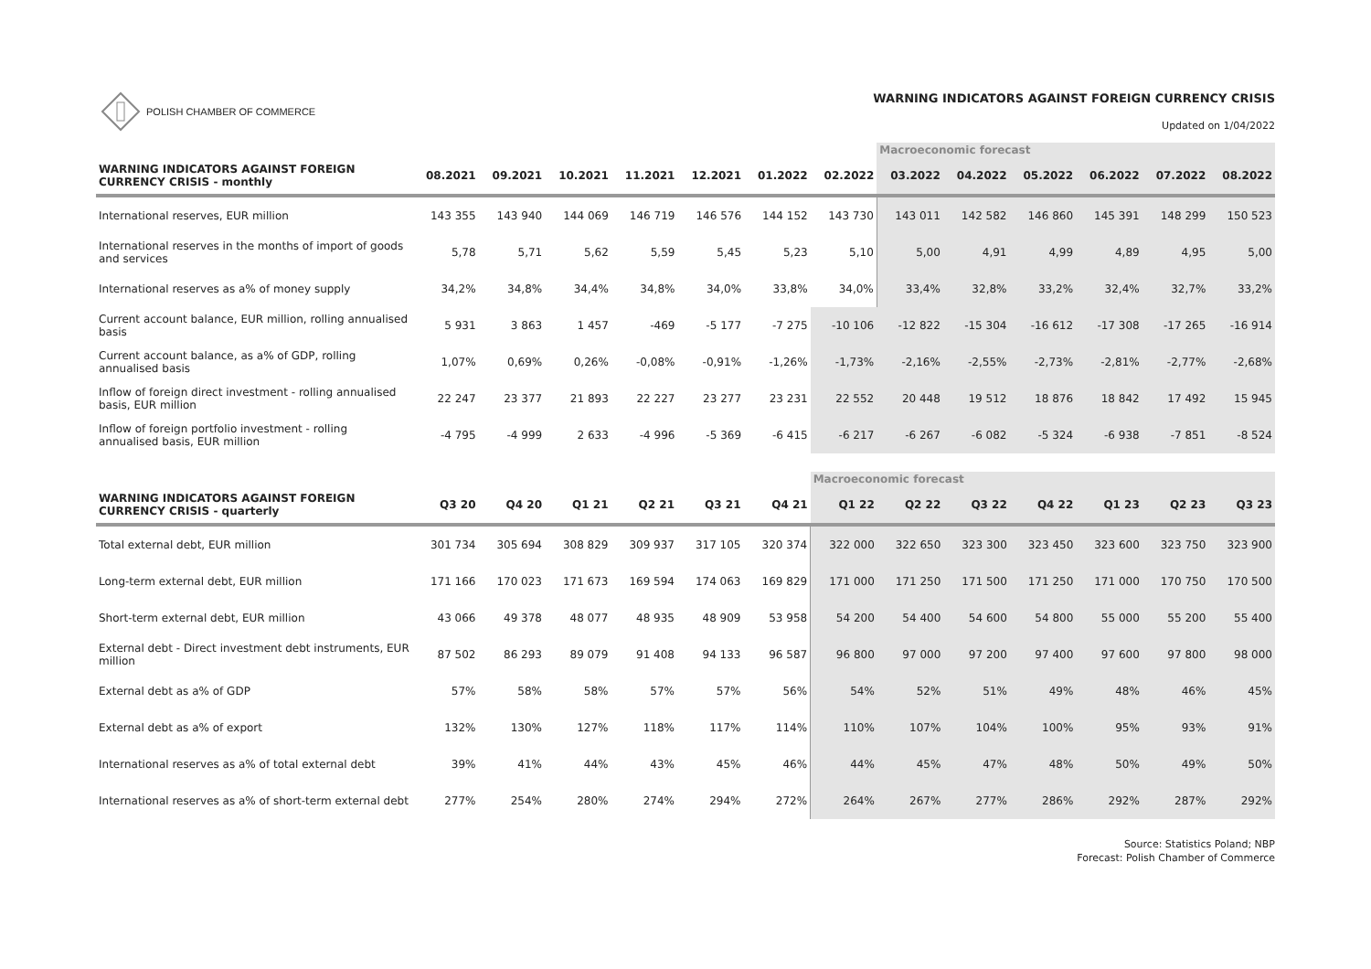POLISH CHAMBER OF COMMERCE
WARNING INDICATORS AGAINST FOREIGN CURRENCY CRISIS
Updated on 1/04/2022
| | | | | | | | | Macroeconomic forecast | | | | | |
| WARNING INDICATORS AGAINST FOREIGN CURRENCY CRISIS - monthly | 08.2021 | 09.2021 | 10.2021 | 11.2021 | 12.2021 | 01.2022 | 02.2022 | 03.2022 | 04.2022 | 05.2022 | 06.2022 | 07.2022 | 08.2022 |
| International reserves, EUR million | 143 355 | 143 940 | 144 069 | 146 719 | 146 576 | 144 152 | 143 730 | 143 011 | 142 582 | 146 860 | 145 391 | 148 299 | 150 523 |
| International reserves in the months of import of goods and services | 5,78 | 5,71 | 5,62 | 5,59 | 5,45 | 5,23 | 5,10 | 5,00 | 4,91 | 4,99 | 4,89 | 4,95 | 5,00 |
| International reserves as a% of money supply | 34,2% | 34,8% | 34,4% | 34,8% | 34,0% | 33,8% | 34,0% | 33,4% | 32,8% | 33,2% | 32,4% | 32,7% | 33,2% |
| Current account balance, EUR million, rolling annualised basis | 5 931 | 3 863 | 1 457 | -469 | -5 177 | -7 275 | -10 106 | -12 822 | -15 304 | -16 612 | -17 308 | -17 265 | -16 914 |
| Current account balance, as a% of GDP, rolling annualised basis | 1,07% | 0,69% | 0,26% | -0,08% | -0,91% | -1,26% | -1,73% | -2,16% | -2,55% | -2,73% | -2,81% | -2,77% | -2,68% |
| Inflow of foreign direct investment - rolling annualised basis, EUR million | 22 247 | 23 377 | 21 893 | 22 227 | 23 277 | 23 231 | 22 552 | 20 448 | 19 512 | 18 876 | 18 842 | 17 492 | 15 945 |
| Inflow of foreign portfolio investment - rolling annualised basis, EUR million | -4 795 | -4 999 | 2 633 | -4 996 | -5 369 | -6 415 | -6 217 | -6 267 | -6 082 | -5 324 | -6 938 | -7 851 | -8 524 |
| | | | | | | | Macroeconomic forecast | | | | | | |
| WARNING INDICATORS AGAINST FOREIGN CURRENCY CRISIS - quarterly | Q3 20 | Q4 20 | Q1 21 | Q2 21 | Q3 21 | Q4 21 | Q1 22 | Q2 22 | Q3 22 | Q4 22 | Q1 23 | Q2 23 | Q3 23 |
| Total external debt, EUR million | 301 734 | 305 694 | 308 829 | 309 937 | 317 105 | 320 374 | 322 000 | 322 650 | 323 300 | 323 450 | 323 600 | 323 750 | 323 900 |
| Long-term external debt, EUR million | 171 166 | 170 023 | 171 673 | 169 594 | 174 063 | 169 829 | 171 000 | 171 250 | 171 500 | 171 250 | 171 000 | 170 750 | 170 500 |
| Short-term external debt, EUR million | 43 066 | 49 378 | 48 077 | 48 935 | 48 909 | 53 958 | 54 200 | 54 400 | 54 600 | 54 800 | 55 000 | 55 200 | 55 400 |
| External debt - Direct investment debt instruments, EUR million | 87 502 | 86 293 | 89 079 | 91 408 | 94 133 | 96 587 | 96 800 | 97 000 | 97 200 | 97 400 | 97 600 | 97 800 | 98 000 |
| External debt as a% of GDP | 57% | 58% | 58% | 57% | 57% | 56% | 54% | 52% | 51% | 49% | 48% | 46% | 45% |
| External debt as a% of export | 132% | 130% | 127% | 118% | 117% | 114% | 110% | 107% | 104% | 100% | 95% | 93% | 91% |
| International reserves as a% of total external debt | 39% | 41% | 44% | 43% | 45% | 46% | 44% | 45% | 47% | 48% | 50% | 49% | 50% |
| International reserves as a% of short-term external debt | 277% | 254% | 280% | 274% | 294% | 272% | 264% | 267% | 277% | 286% | 292% | 287% | 292% |
Source: Statistics Poland; NBP
Forecast: Polish Chamber of Commerce